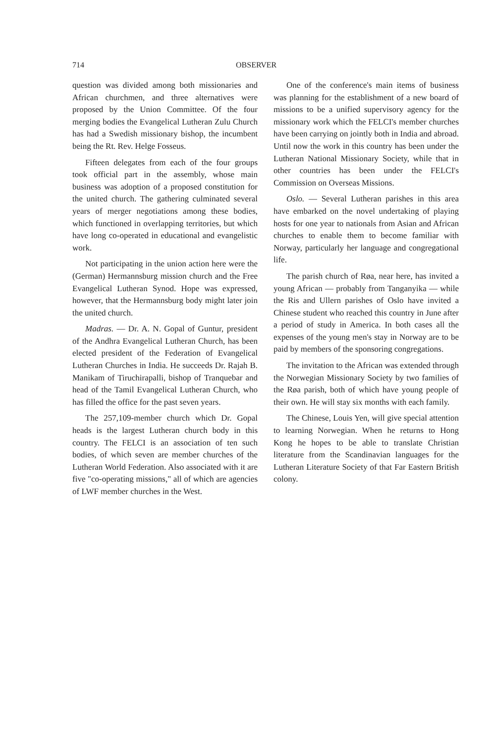714 OBSERVER
question was divided among both missionaries and African churchmen, and three alternatives were proposed by the Union Committee. Of the four merging bodies the Evangelical Lutheran Zulu Church has had a Swedish missionary bishop, the incumbent being the Rt. Rev. Helge Fosseus.
Fifteen delegates from each of the four groups took official part in the assembly, whose main business was adoption of a proposed constitution for the united church. The gathering culminated several years of merger negotiations among these bodies, which functioned in overlapping territories, but which have long co-operated in educational and evangelistic work.
Not participating in the union action here were the (German) Hermannsburg mission church and the Free Evangelical Lutheran Synod. Hope was expressed, however, that the Hermannsburg body might later join the united church.
Madras. — Dr. A. N. Gopal of Guntur, president of the Andhra Evangelical Lutheran Church, has been elected president of the Federation of Evangelical Lutheran Churches in India. He succeeds Dr. Rajah B. Manikam of Tiruchirapalli, bishop of Tranquebar and head of the Tamil Evangelical Lutheran Church, who has filled the office for the past seven years.
The 257,109-member church which Dr. Gopal heads is the largest Lutheran church body in this country. The FELCI is an association of ten such bodies, of which seven are member churches of the Lutheran World Federation. Also associated with it are five "co-operating missions," all of which are agencies of LWF member churches in the West.
One of the conference's main items of business was planning for the establishment of a new board of missions to be a unified supervisory agency for the missionary work which the FELCI's member churches have been carrying on jointly both in India and abroad. Until now the work in this country has been under the Lutheran National Missionary Society, while that in other countries has been under the FELCI's Commission on Overseas Missions.
Oslo. — Several Lutheran parishes in this area have embarked on the novel undertaking of playing hosts for one year to nationals from Asian and African churches to enable them to become familiar with Norway, particularly her language and congregational life.
The parish church of Røa, near here, has invited a young African — probably from Tanganyika — while the Ris and Ullern parishes of Oslo have invited a Chinese student who reached this country in June after a period of study in America. In both cases all the expenses of the young men's stay in Norway are to be paid by members of the sponsoring congregations.
The invitation to the African was extended through the Norwegian Missionary Society by two families of the Røa parish, both of which have young people of their own. He will stay six months with each family.
The Chinese, Louis Yen, will give special attention to learning Norwegian. When he returns to Hong Kong he hopes to be able to translate Christian literature from the Scandinavian languages for the Lutheran Literature Society of that Far Eastern British colony.